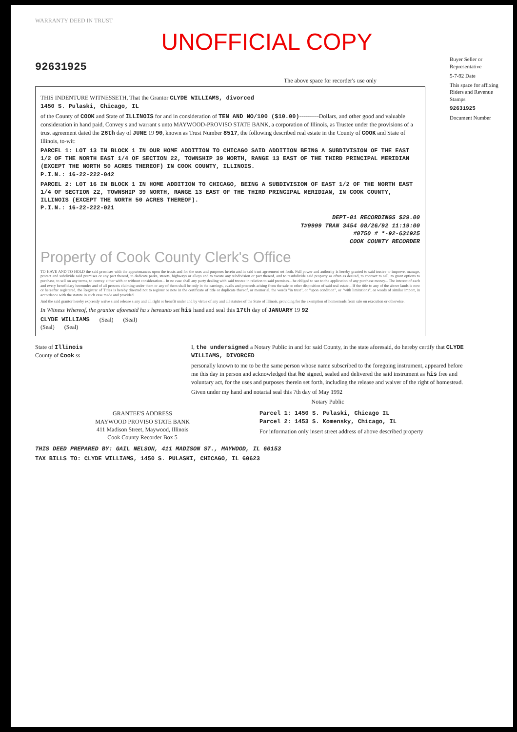WARRANTY DEED IN TRUST
UNOFFICIAL COPY
92631925
The above space for recorder's use only
THIS INDENTURE WITNESSETH, That the Grantor CLYDE WILLIAMS, divorced
1450 S. Pulaski, Chicago, IL
of the County of COOK and State of ILLINOIS for and in consideration of TEN AND NO/100 ($10.00)----------Dollars, and other good and valuable consideration in hand paid, Convey s and warrant s unto MAYWOOD-PROVISO STATE BANK, a corporation of Illinois, as Trustee under the provisions of a trust agreement dated the 26th day of JUNE 19 90, known as Trust Number 8517, the following described real estate in the County of COOK and State of Illinois, to-wit:
PARCEL 1: LOT 13 IN BLOCK 1 IN OUR HOME ADDITION TO CHICAGO SAID ADDITION BEING A SUBDIVISION OF THE EAST 1/2 OF THE NORTH EAST 1/4 OF SECTION 22, TOWNSHIP 39 NORTH, RANGE 13 EAST OF THE THIRD PRINCIPAL MERIDIAN (EXCEPT THE NORTH 50 ACRES THEREOF) IN COOK COUNTY, ILLINOIS.
P.I.N.: 16-22-222-042
PARCEL 2: LOT 16 IN BLOCK 1 IN HOME ADDITION TO CHICAGO, BEING A SUBDIVISION OF EAST 1/2 OF THE NORTH EAST 1/4 OF SECTION 22, TOWNSHIP 39 NORTH, RANGE 13 EAST OF THE THIRD PRINCIPAL MERIDIAN, IN COOK COUNTY, ILLINOIS (EXCEPT THE NORTH 50 ACRES THEREOF).
P.I.N.: 16-22-222-021
DEPT-01 RECORDINGS $29.00
T#9999 TRAN 3454 08/26/92 11:19:00
#0750 # *-92-631925
COOK COUNTY RECORDER
Property of Cook County Clerk's Office
TO HAVE AND TO HOLD the said premises with the appurtenances upon the trusts and for the uses and purposes herein and in said trust agreement set forth. Full power and authority is hereby granted to said trustee to improve, manage, protect and subdivide said premises or any part thereof, to dedicate parks, streets, highways or alleys and to vacate any subdivision or part thereof, and to resubdivide said property as often as desired, to contract to sell, to grant options to purchase, to sell on any terms, to convey either with or without consideration... In no case shall any party dealing with said trustee in relation to said premises... be obliged to see to the application of any purchase money... The interest of each and every beneficiary hereunder and of all persons claiming under them or any of them shall be only in the earnings, avails and proceeds arising from the sale or other disposition of said real estate... If the title to any of the above lands is now or hereafter registered, the Registrar of Titles is hereby directed not to register or note in the certificate of title or duplicate thereof, or memorial, the words "in trust", or "upon condition", or "with limitations", or words of similar import, in accordance with the statute in such case made and provided.
And the said grantor hereby expressly waive s and release s any and all right or benefit under and by virtue of any and all statutes of the State of Illinois, providing for the exemption of homesteads from sale on execution or otherwise.
In Witness Whereof, the grantor aforesaid ha s hereunto set his hand and seal this 17th day of JANUARY 19 92
CLYDE WILLIAMS (Seal) (Seal)
(Seal) (Seal)
State of Illinois
County of Cook ss
I, the undersigned a Notary Public in and for said County, in the state aforesaid, do hereby certify that CLYDE WILLIAMS, DIVORCED
personally known to me to be the same person whose name subscribed to the foregoing instrument, appeared before me this day in person and acknowledged that he signed, sealed and delivered the said instrument as his free and voluntary act, for the uses and purposes therein set forth, including the release and waiver of the right of homestead.
Given under my hand and notarial seal this 7th day of May 1992
Notary Public
GRANTEE'S ADDRESS
MAYWOOD PROVISO STATE BANK
411 Madison Street, Maywood, Illinois
Cook County Recorder Box 5
Parcel 1: 1450 S. Pulaski, Chicago IL
Parcel 2: 1453 S. Komensky, Chicago, IL
For information only insert street address of above described property
THIS DEED PREPARED BY: GAIL NELSON, 411 MADISON ST., MAYWOOD, IL 60153
TAX BILLS TO: CLYDE WILLIAMS, 1450 S. PULASKI, CHICAGO, IL 60623
Buyer Seller or Representative
5-7-92 Date
This space for affixing Riders and Revenue Stamps
92631925
Document Number